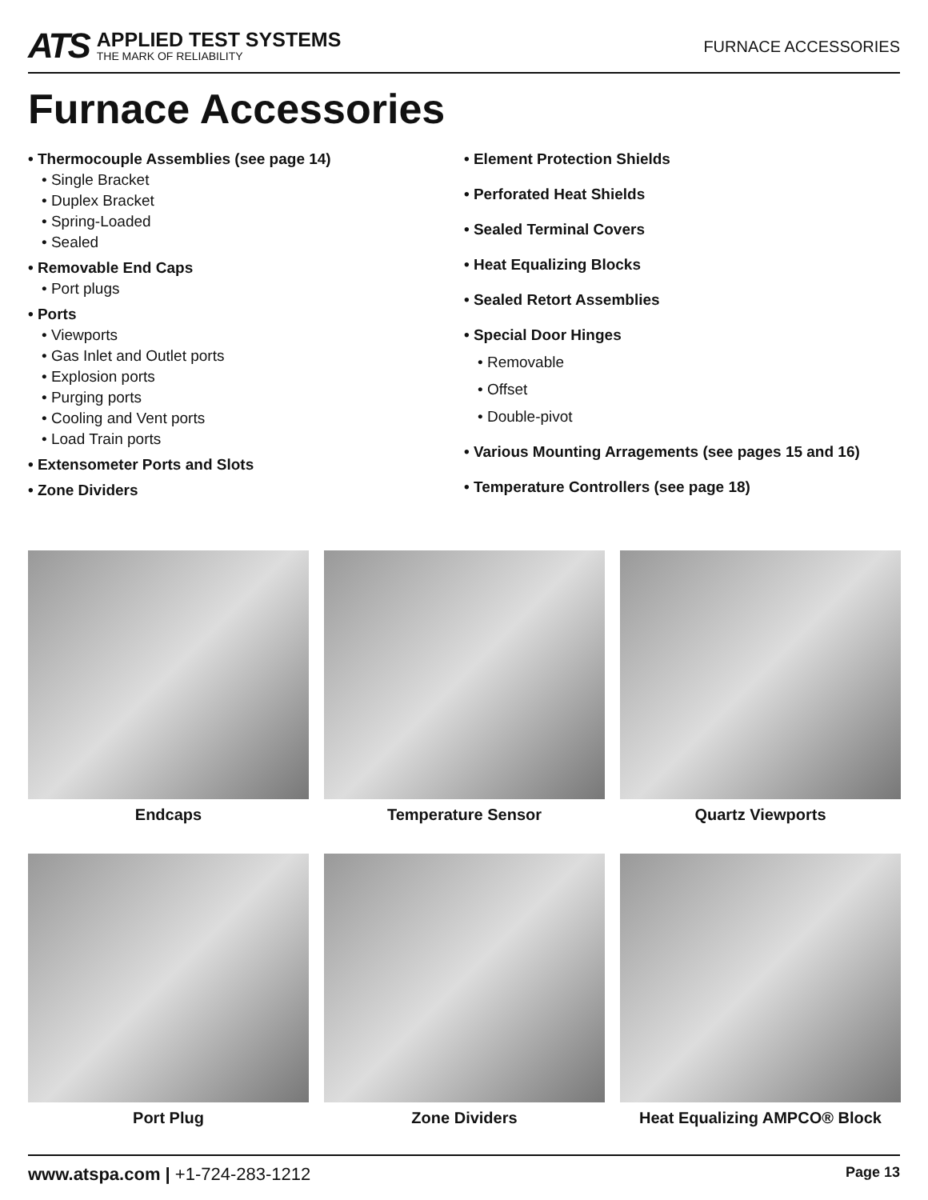ATS
APPLIED TEST SYSTEMS
THE MARK OF RELIABILITY
FURNACE ACCESSORIES
Furnace Accessories
• Thermocouple Assemblies (see page 14)
• Single Bracket
• Duplex Bracket
• Spring-Loaded
• Sealed
• Removable End Caps
• Port plugs
• Ports
• Viewports
• Gas Inlet and Outlet ports
• Explosion ports
• Purging ports
• Cooling and Vent ports
• Load Train ports
• Extensometer Ports and Slots
• Zone Dividers
• Element Protection Shields
• Perforated Heat Shields
• Sealed Terminal Covers
• Heat Equalizing Blocks
• Sealed Retort Assemblies
• Special Door Hinges
• Removable
• Offset
• Double-pivot
• Various Mounting Arragements (see pages 15 and 16)
• Temperature Controllers (see page 18)
Endcaps
Temperature Sensor
Quartz Viewports
Port Plug
Zone Dividers
Heat Equalizing AMPCO® Block
www.atspa.com | +1-724-283-1212
Page 13